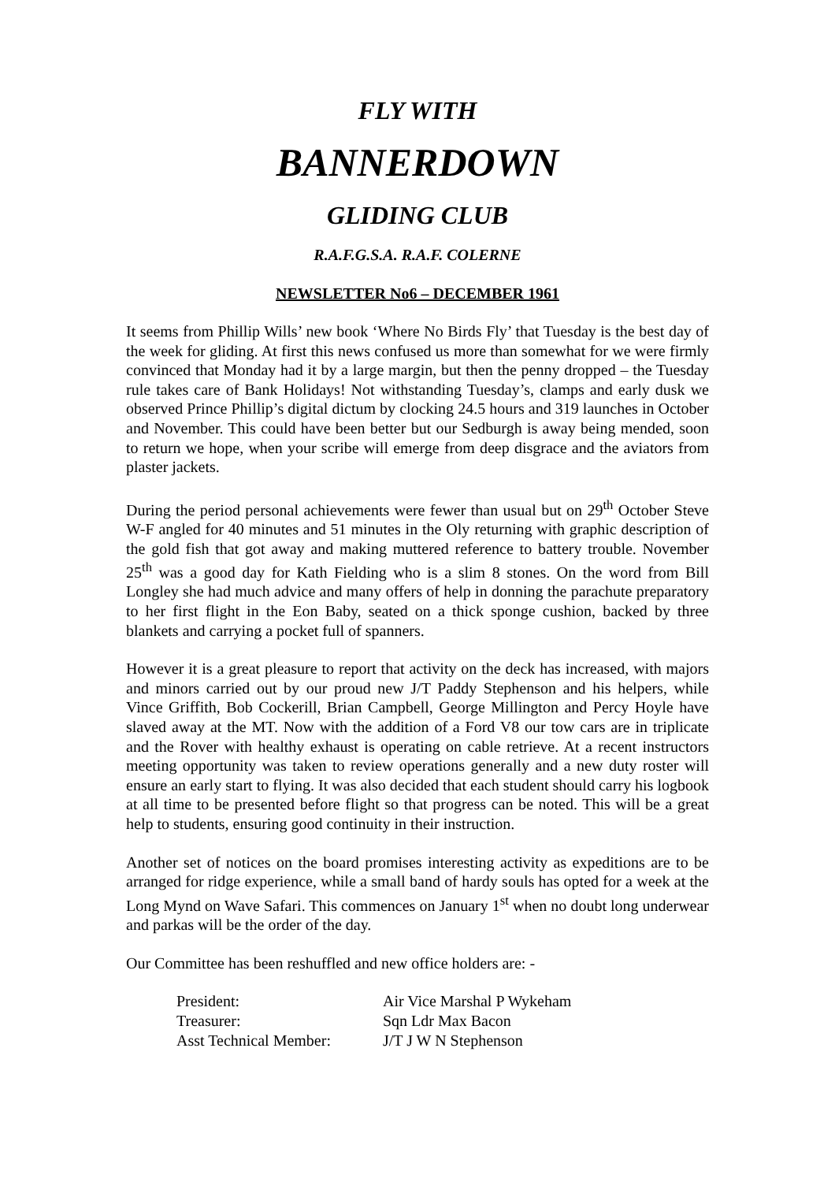FLY WITH
BANNERDOWN
GLIDING CLUB
R.A.F.G.S.A. R.A.F. COLERNE
NEWSLETTER No6 – DECEMBER 1961
It seems from Phillip Wills’ new book ‘Where No Birds Fly’ that Tuesday is the best day of the week for gliding. At first this news confused us more than somewhat for we were firmly convinced that Monday had it by a large margin, but then the penny dropped – the Tuesday rule takes care of Bank Holidays! Not withstanding Tuesday’s, clamps and early dusk we observed Prince Phillip’s digital dictum by clocking 24.5 hours and 319 launches in October and November. This could have been better but our Sedburgh is away being mended, soon to return we hope, when your scribe will emerge from deep disgrace and the aviators from plaster jackets.
During the period personal achievements were fewer than usual but on 29<sup>th</sup> October Steve W-F angled for 40 minutes and 51 minutes in the Oly returning with graphic description of the gold fish that got away and making muttered reference to battery trouble. November 25<sup>th</sup> was a good day for Kath Fielding who is a slim 8 stones. On the word from Bill Longley she had much advice and many offers of help in donning the parachute preparatory to her first flight in the Eon Baby, seated on a thick sponge cushion, backed by three blankets and carrying a pocket full of spanners.
However it is a great pleasure to report that activity on the deck has increased, with majors and minors carried out by our proud new J/T Paddy Stephenson and his helpers, while Vince Griffith, Bob Cockerill, Brian Campbell, George Millington and Percy Hoyle have slaved away at the MT. Now with the addition of a Ford V8 our tow cars are in triplicate and the Rover with healthy exhaust is operating on cable retrieve. At a recent instructors meeting opportunity was taken to review operations generally and a new duty roster will ensure an early start to flying. It was also decided that each student should carry his logbook at all time to be presented before flight so that progress can be noted. This will be a great help to students, ensuring good continuity in their instruction.
Another set of notices on the board promises interesting activity as expeditions are to be arranged for ridge experience, while a small band of hardy souls has opted for a week at the Long Mynd on Wave Safari. This commences on January 1<sup>st</sup> when no doubt long underwear and parkas will be the order of the day.
Our Committee has been reshuffled and new office holders are: -
| President: | Air Vice Marshal P Wykeham |
| Treasurer: | Sqn Ldr Max Bacon |
| Asst Technical Member: | J/T J W N Stephenson |